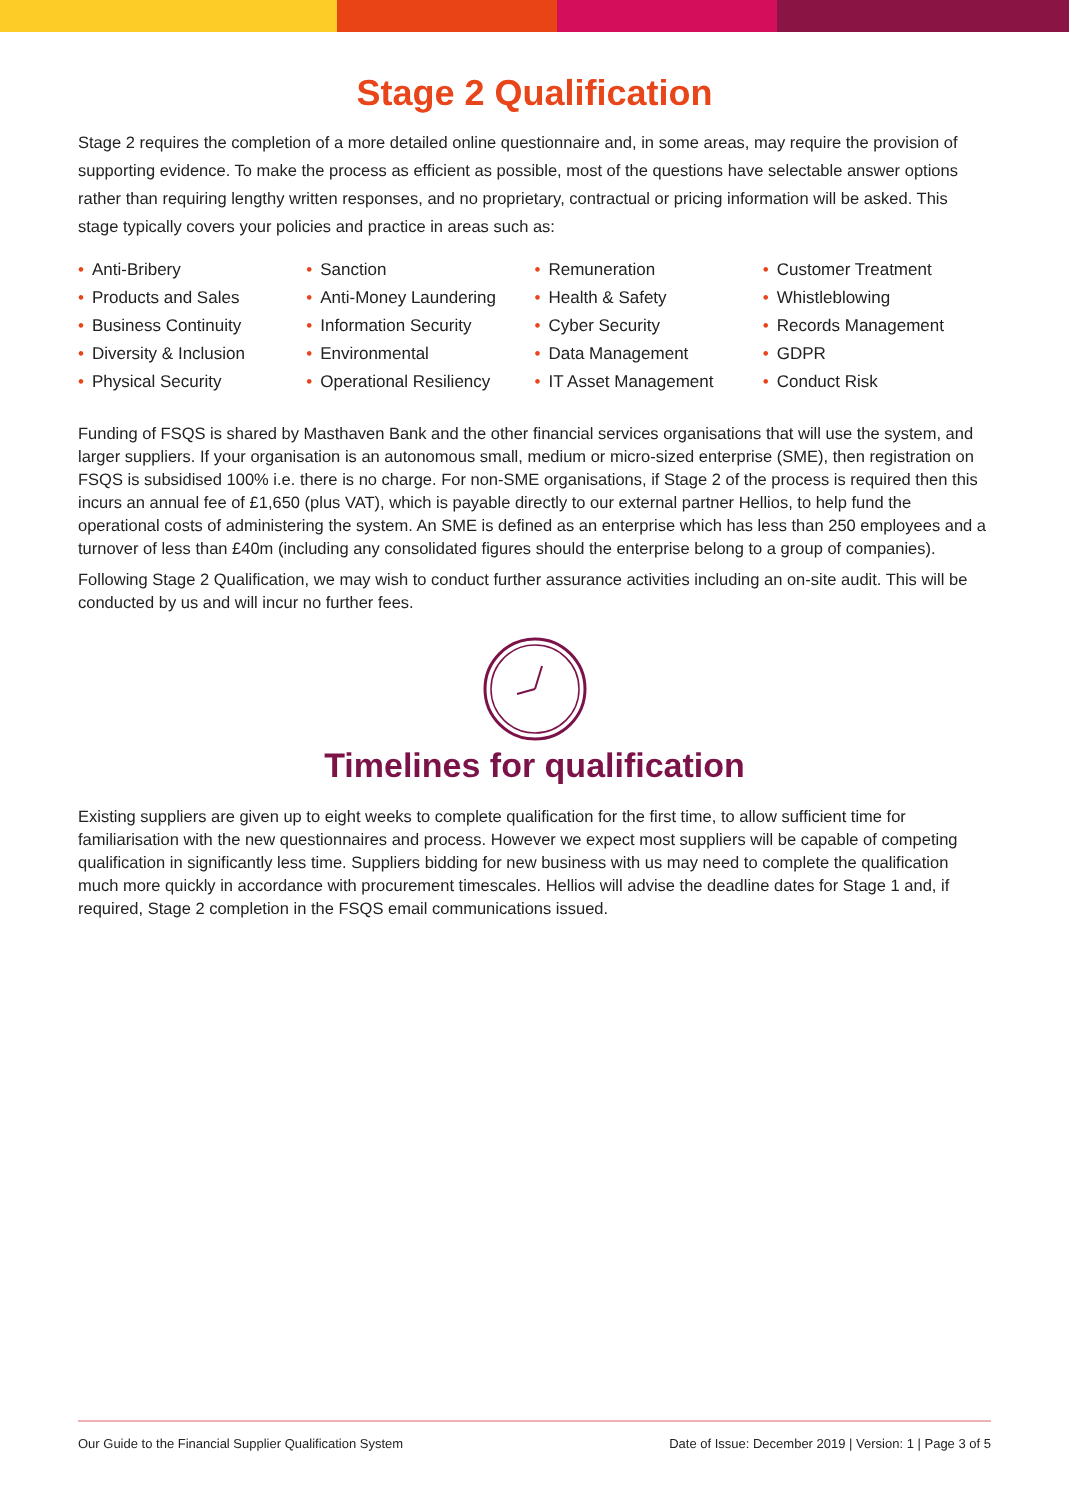Stage 2 Qualification
Stage 2 requires the completion of a more detailed online questionnaire and, in some areas, may require the provision of supporting evidence. To make the process as efficient as possible, most of the questions have selectable answer options rather than requiring lengthy written responses, and no proprietary, contractual or pricing information will be asked. This stage typically covers your policies and practice in areas such as:
• Anti-Bribery
• Products and Sales
• Business Continuity
• Diversity & Inclusion
• Physical Security
• Sanction
• Anti-Money Laundering
• Information Security
• Environmental
• Operational Resiliency
• Remuneration
• Health & Safety
• Cyber Security
• Data Management
• IT Asset Management
• Customer Treatment
• Whistleblowing
• Records Management
• GDPR
• Conduct Risk
Funding of FSQS is shared by Masthaven Bank and the other financial services organisations that will use the system, and larger suppliers. If your organisation is an autonomous small, medium or micro-sized enterprise (SME), then registration on FSQS is subsidised 100% i.e. there is no charge. For non-SME organisations, if Stage 2 of the process is required then this incurs an annual fee of £1,650 (plus VAT), which is payable directly to our external partner Hellios, to help fund the operational costs of administering the system. An SME is defined as an enterprise which has less than 250 employees and a turnover of less than £40m (including any consolidated figures should the enterprise belong to a group of companies).
Following Stage 2 Qualification, we may wish to conduct further assurance activities including an on-site audit. This will be conducted by us and will incur no further fees.
Timelines for qualification
Existing suppliers are given up to eight weeks to complete qualification for the first time, to allow sufficient time for familiarisation with the new questionnaires and process. However we expect most suppliers will be capable of competing qualification in significantly less time. Suppliers bidding for new business with us may need to complete the qualification much more quickly in accordance with procurement timescales. Hellios will advise the deadline dates for Stage 1 and, if required, Stage 2 completion in the FSQS email communications issued.
Our Guide to the Financial Supplier Qualification System Date of Issue: December 2019 | Version: 1 | Page 3 of 5